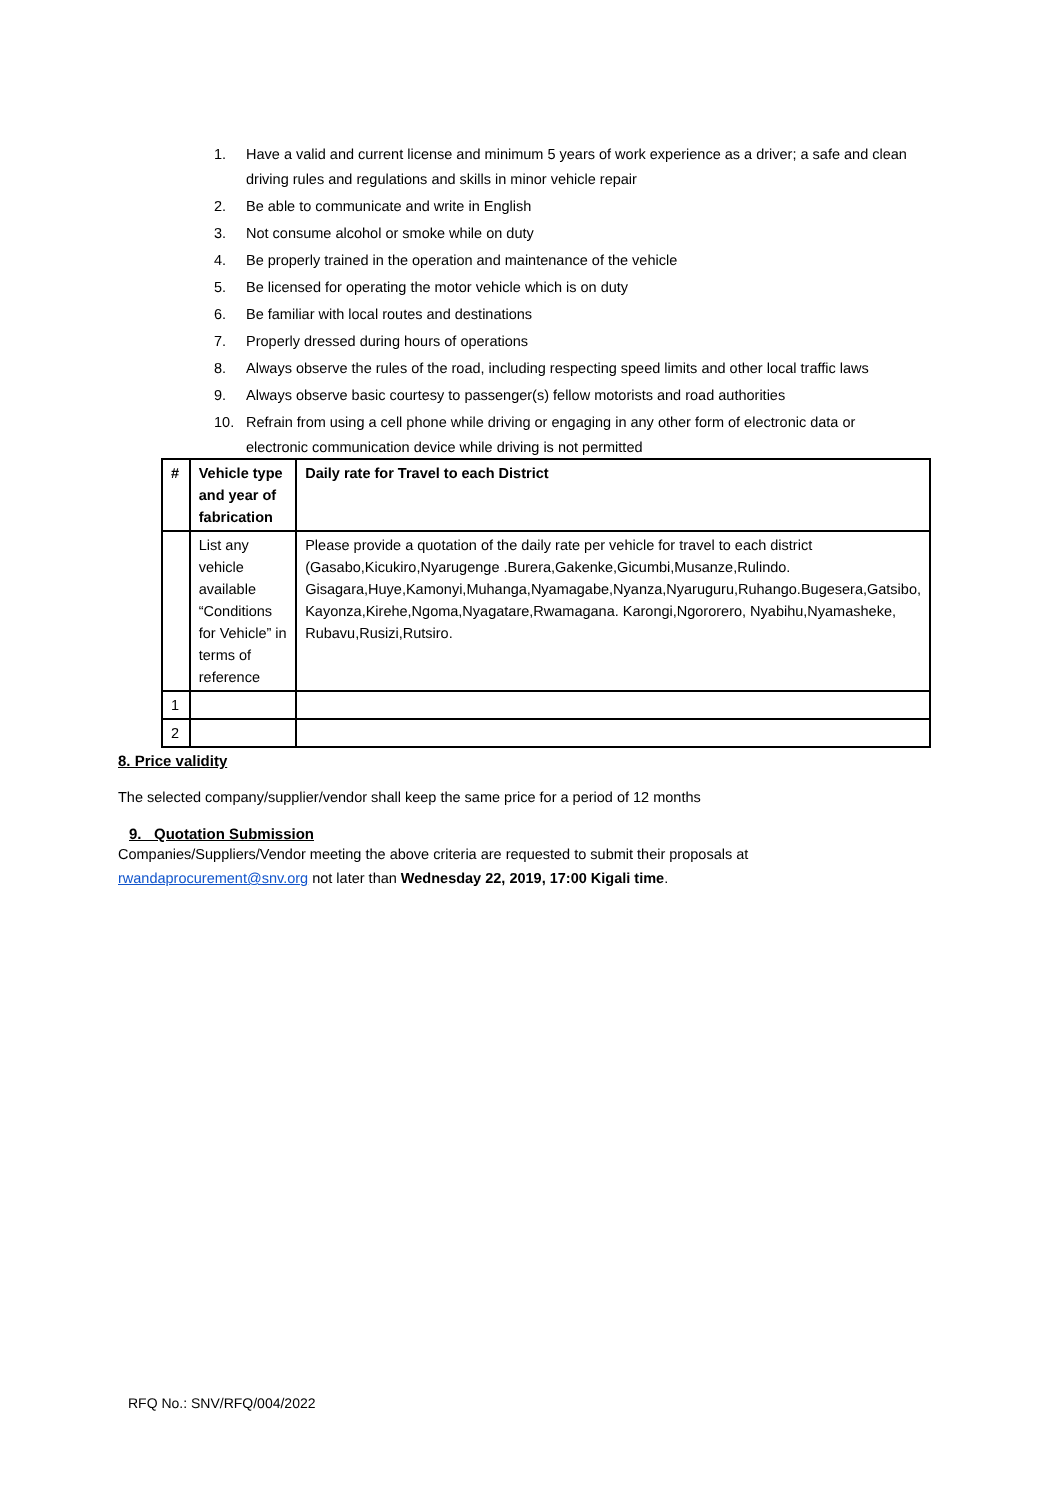1. Have a valid and current license and minimum 5 years of work experience as a driver; a safe and clean driving rules and regulations and skills in minor vehicle repair
2. Be able to communicate and write in English
3. Not consume alcohol or smoke while on duty
4. Be properly trained in the operation and maintenance of the vehicle
5. Be licensed for operating the motor vehicle which is on duty
6. Be familiar with local routes and destinations
7. Properly dressed during hours of operations
8. Always observe the rules of the road, including respecting speed limits and other local traffic laws
9. Always observe basic courtesy to passenger(s) fellow motorists and road authorities
10. Refrain from using a cell phone while driving or engaging in any other form of electronic data or electronic communication device while driving is not permitted
| # | Vehicle type and year of fabrication | Daily rate for Travel to each District |
| --- | --- | --- |
| | List any vehicle available “Conditions for Vehicle” in terms of reference | Please provide a quotation of the daily rate per vehicle for travel to each district (Gasabo,Kicukiro,Nyarugenge .Burera,Gakenke,Gicumbi,Musanze,Rulindo. Gisagara,Huye,Kamonyi,Muhanga,Nyamagabe,Nyanza,Nyaruguru,Ruhango.Bugesera,Gatsibo, Kayonza,Kirehe,Ngoma,Nyagatare,Rwamagana. Karongi,Ngororero, Nyabihu,Nyamasheke, Rubavu,Rusizi,Rutsiro. |
| 1 | | |
| 2 | | |
8. Price validity
The selected company/supplier/vendor shall keep the same price for a period of 12 months
9. Quotation Submission
Companies/Suppliers/Vendor meeting the above criteria are requested to submit their proposals at rwandaprocurement@snv.org not later than Wednesday 22, 2019, 17:00 Kigali time.
RFQ No.: SNV/RFQ/004/2022